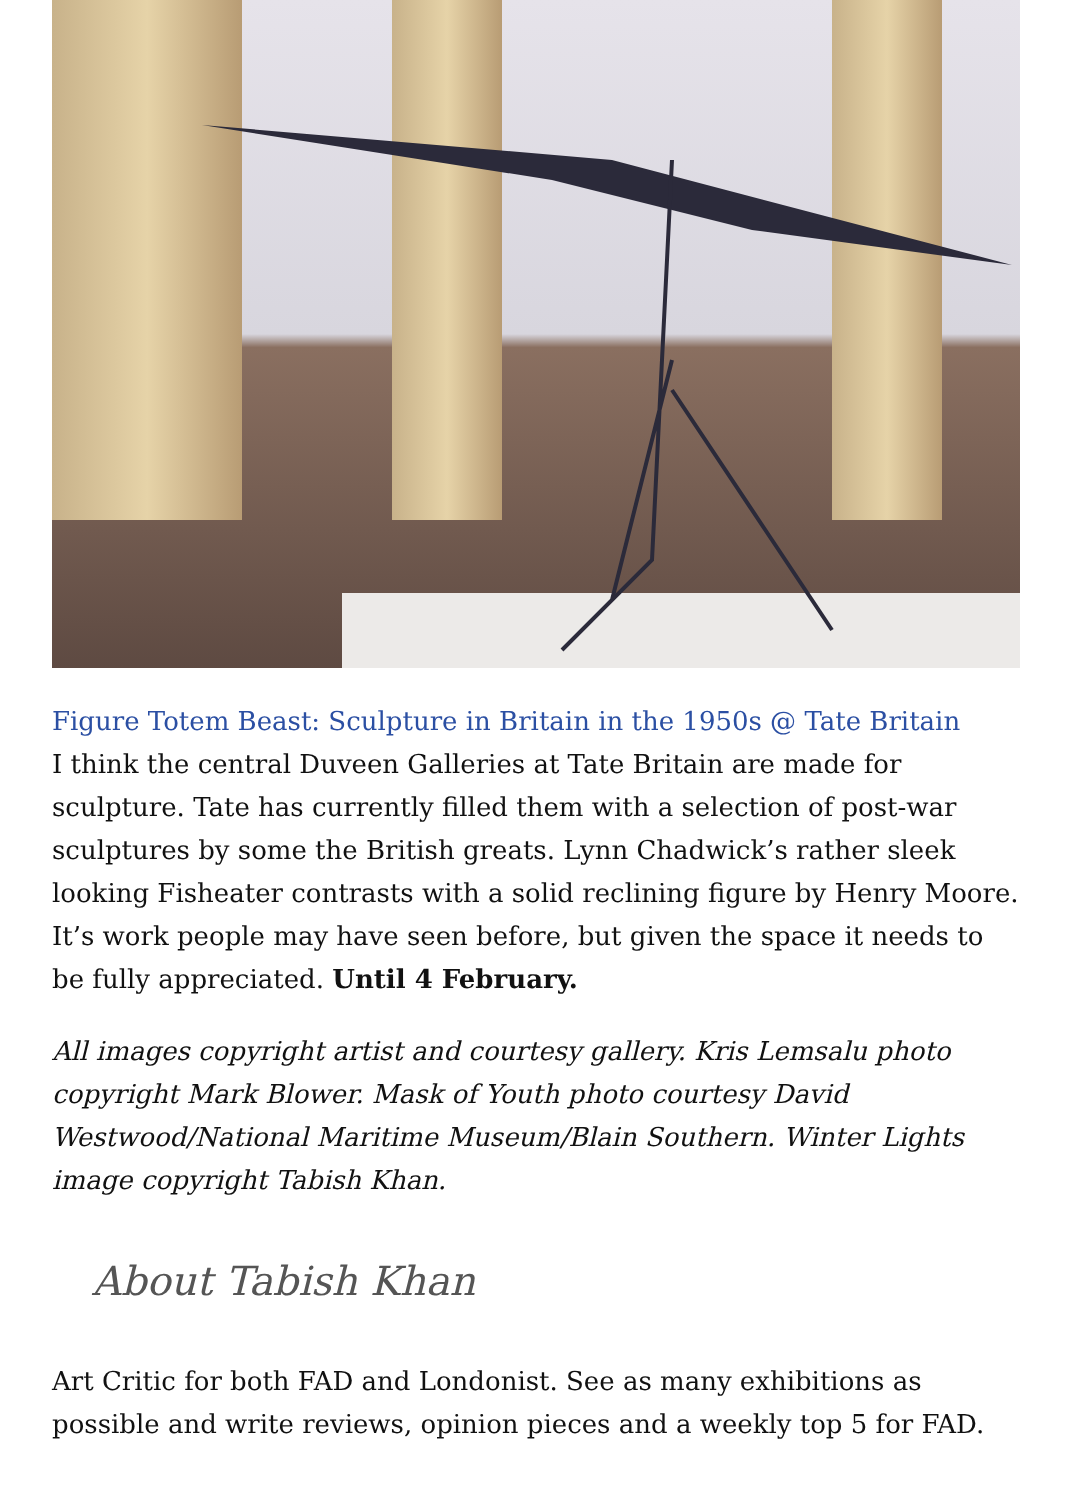Figure Totem Beast: Sculpture in Britain in the 1950s @ Tate Britain
I think the central Duveen Galleries at Tate Britain are made for sculpture. Tate has currently filled them with a selection of post-war sculptures by some the British greats. Lynn Chadwick’s rather sleek looking Fisheater contrasts with a solid reclining figure by Henry Moore. It’s work people may have seen before, but given the space it needs to be fully appreciated. Until 4 February.
All images copyright artist and courtesy gallery. Kris Lemsalu photo copyright Mark Blower. Mask of Youth photo courtesy David Westwood/National Maritime Museum/Blain Southern. Winter Lights image copyright Tabish Khan.
About Tabish Khan
Art Critic for both FAD and Londonist. See as many exhibitions as possible and write reviews, opinion pieces and a weekly top 5 for FAD.